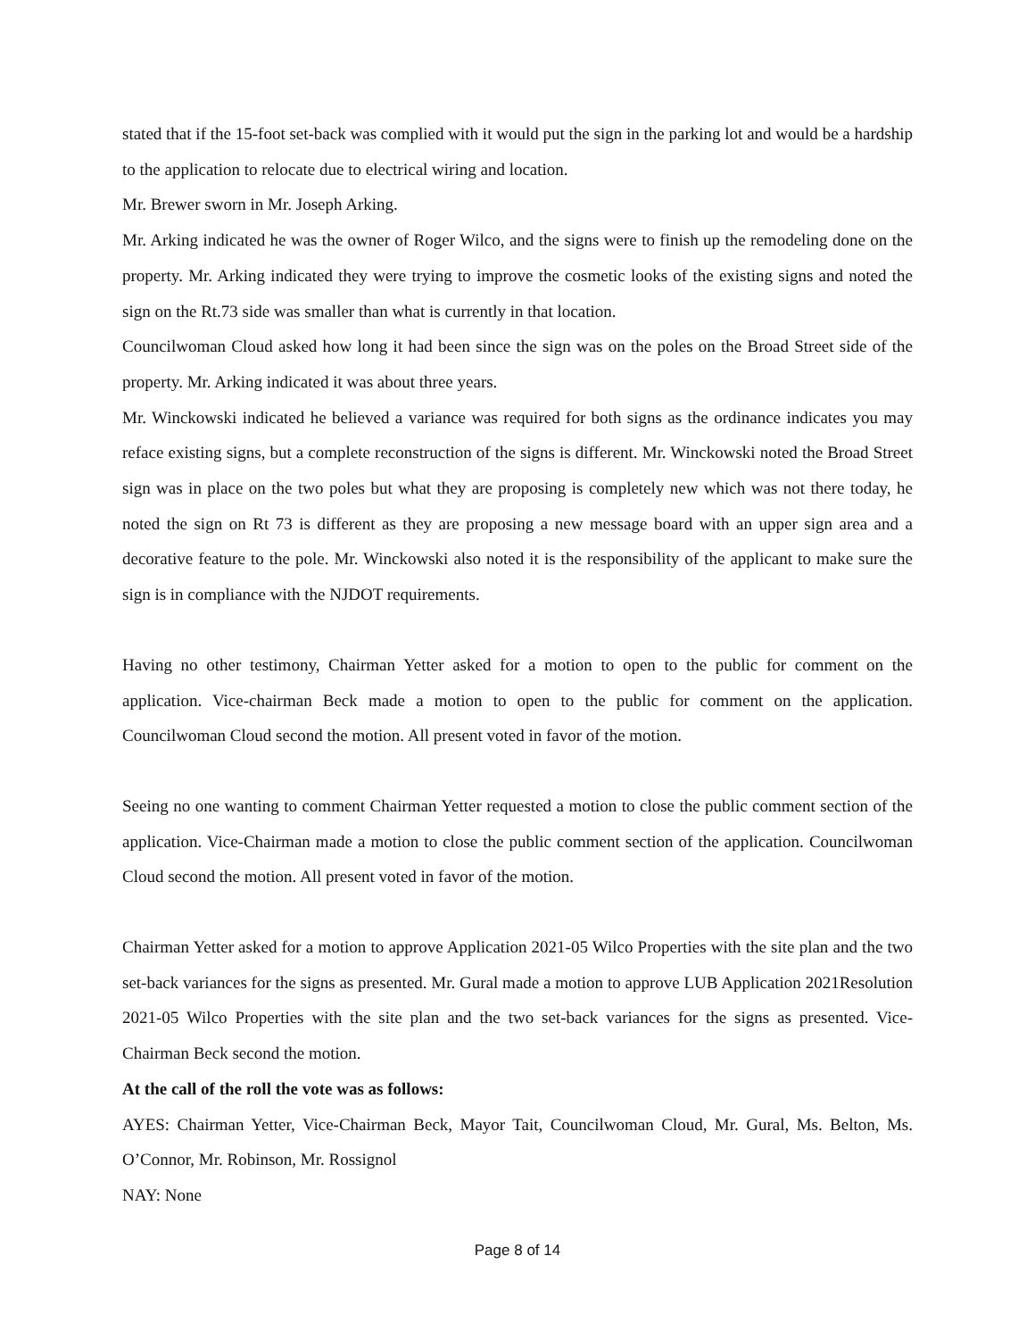stated that if the 15-foot set-back was complied with it would put the sign in the parking lot and would be a hardship to the application to relocate due to electrical wiring and location.
Mr. Brewer sworn in Mr. Joseph Arking.
Mr. Arking indicated he was the owner of Roger Wilco, and the signs were to finish up the remodeling done on the property. Mr. Arking indicated they were trying to improve the cosmetic looks of the existing signs and noted the sign on the Rt.73 side was smaller than what is currently in that location.
Councilwoman Cloud asked how long it had been since the sign was on the poles on the Broad Street side of the property. Mr. Arking indicated it was about three years.
Mr. Winckowski indicated he believed a variance was required for both signs as the ordinance indicates you may reface existing signs, but a complete reconstruction of the signs is different. Mr. Winckowski noted the Broad Street sign was in place on the two poles but what they are proposing is completely new which was not there today, he noted the sign on Rt 73 is different as they are proposing a new message board with an upper sign area and a decorative feature to the pole. Mr. Winckowski also noted it is the responsibility of the applicant to make sure the sign is in compliance with the NJDOT requirements.
Having no other testimony, Chairman Yetter asked for a motion to open to the public for comment on the application. Vice-chairman Beck made a motion to open to the public for comment on the application. Councilwoman Cloud second the motion. All present voted in favor of the motion.
Seeing no one wanting to comment Chairman Yetter requested a motion to close the public comment section of the application. Vice-Chairman made a motion to close the public comment section of the application. Councilwoman Cloud second the motion. All present voted in favor of the motion.
Chairman Yetter asked for a motion to approve Application 2021-05 Wilco Properties with the site plan and the two set-back variances for the signs as presented. Mr. Gural made a motion to approve LUB Application 2021Resolution 2021-05 Wilco Properties with the site plan and the two set-back variances for the signs as presented. Vice-Chairman Beck second the motion.
At the call of the roll the vote was as follows:
AYES: Chairman Yetter, Vice-Chairman Beck, Mayor Tait, Councilwoman Cloud, Mr. Gural, Ms. Belton, Ms. O’Connor, Mr. Robinson, Mr. Rossignol
NAY: None
Page 8 of 14